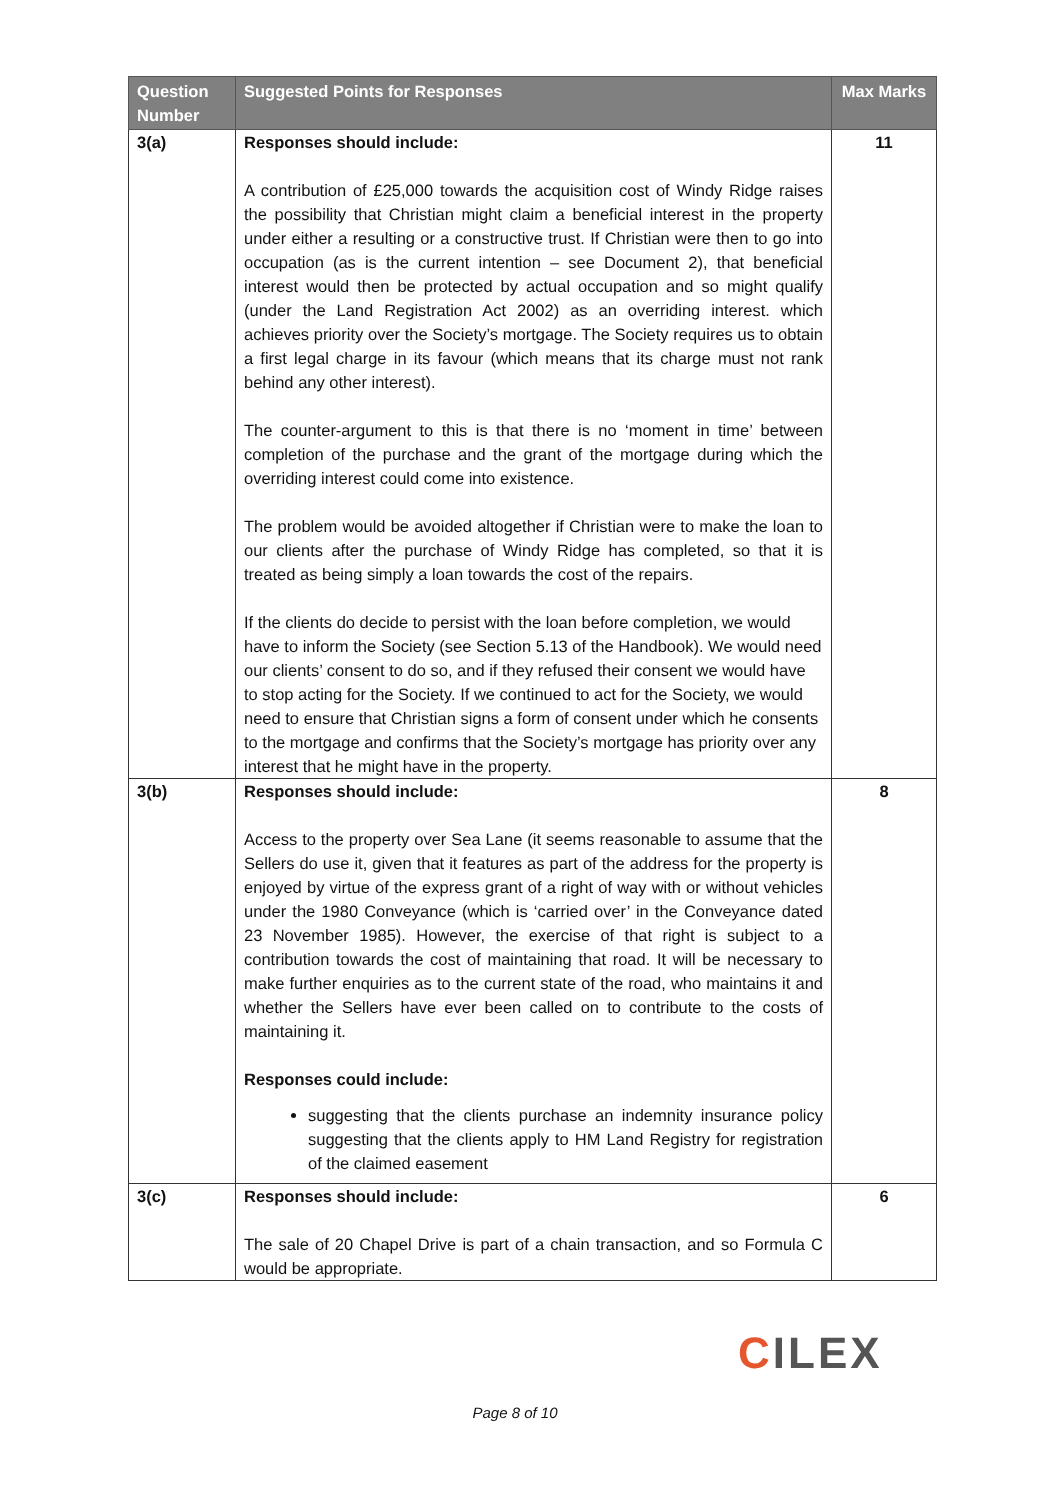| Question Number | Suggested Points for Responses | Max Marks |
| --- | --- | --- |
| 3(a) | Responses should include: A contribution of £25,000 towards the acquisition cost of Windy Ridge raises the possibility that Christian might claim a beneficial interest in the property under either a resulting or a constructive trust. If Christian were then to go into occupation (as is the current intention – see Document 2), that beneficial interest would then be protected by actual occupation and so might qualify (under the Land Registration Act 2002) as an overriding interest. which achieves priority over the Society’s mortgage. The Society requires us to obtain a first legal charge in its favour (which means that its charge must not rank behind any other interest). The counter-argument to this is that there is no ‘moment in time’ between completion of the purchase and the grant of the mortgage during which the overriding interest could come into existence. The problem would be avoided altogether if Christian were to make the loan to our clients after the purchase of Windy Ridge has completed, so that it is treated as being simply a loan towards the cost of the repairs. If the clients do decide to persist with the loan before completion, we would have to inform the Society (see Section 5.13 of the Handbook). We would need our clients’ consent to do so, and if they refused their consent we would have to stop acting for the Society. If we continued to act for the Society, we would need to ensure that Christian signs a form of consent under which he consents to the mortgage and confirms that the Society’s mortgage has priority over any interest that he might have in the property. | 11 |
| 3(b) | Responses should include: Access to the property over Sea Lane (it seems reasonable to assume that the Sellers do use it, given that it features as part of the address for the property is enjoyed by virtue of the express grant of a right of way with or without vehicles under the 1980 Conveyance (which is ‘carried over’ in the Conveyance dated 23 November 1985). However, the exercise of that right is subject to a contribution towards the cost of maintaining that road. It will be necessary to make further enquiries as to the current state of the road, who maintains it and whether the Sellers have ever been called on to contribute to the costs of maintaining it. Responses could include: suggesting that the clients purchase an indemnity insurance policy suggesting that the clients apply to HM Land Registry for registration of the claimed easement | 8 |
| 3(c) | Responses should include: The sale of 20 Chapel Drive is part of a chain transaction, and so Formula C would be appropriate. | 6 |
CILEX
Page 8 of 10